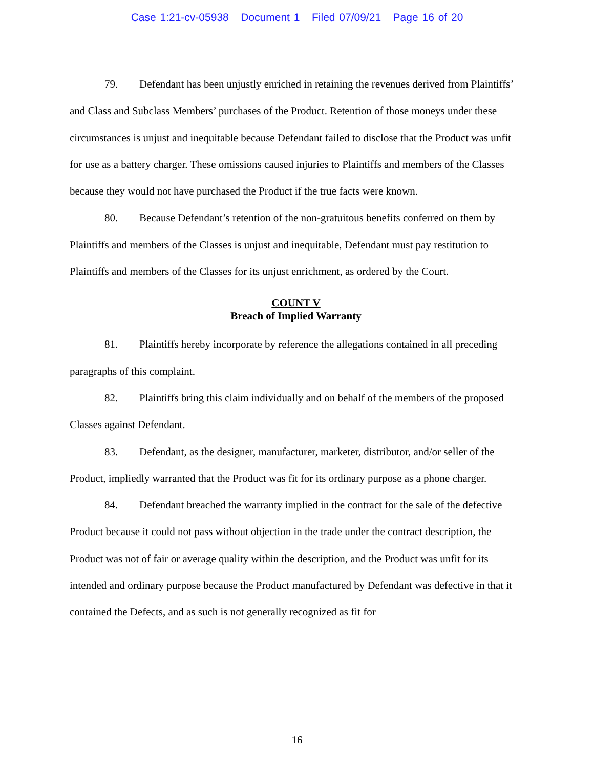Case 1:21-cv-05938 Document 1 Filed 07/09/21 Page 16 of 20
79. Defendant has been unjustly enriched in retaining the revenues derived from Plaintiffs’ and Class and Subclass Members’ purchases of the Product. Retention of those moneys under these circumstances is unjust and inequitable because Defendant failed to disclose that the Product was unfit for use as a battery charger. These omissions caused injuries to Plaintiffs and members of the Classes because they would not have purchased the Product if the true facts were known.
80. Because Defendant’s retention of the non-gratuitous benefits conferred on them by Plaintiffs and members of the Classes is unjust and inequitable, Defendant must pay restitution to Plaintiffs and members of the Classes for its unjust enrichment, as ordered by the Court.
COUNT V
Breach of Implied Warranty
81. Plaintiffs hereby incorporate by reference the allegations contained in all preceding paragraphs of this complaint.
82. Plaintiffs bring this claim individually and on behalf of the members of the proposed Classes against Defendant.
83. Defendant, as the designer, manufacturer, marketer, distributor, and/or seller of the Product, impliedly warranted that the Product was fit for its ordinary purpose as a phone charger.
84. Defendant breached the warranty implied in the contract for the sale of the defective Product because it could not pass without objection in the trade under the contract description, the Product was not of fair or average quality within the description, and the Product was unfit for its intended and ordinary purpose because the Product manufactured by Defendant was defective in that it contained the Defects, and as such is not generally recognized as fit for
16